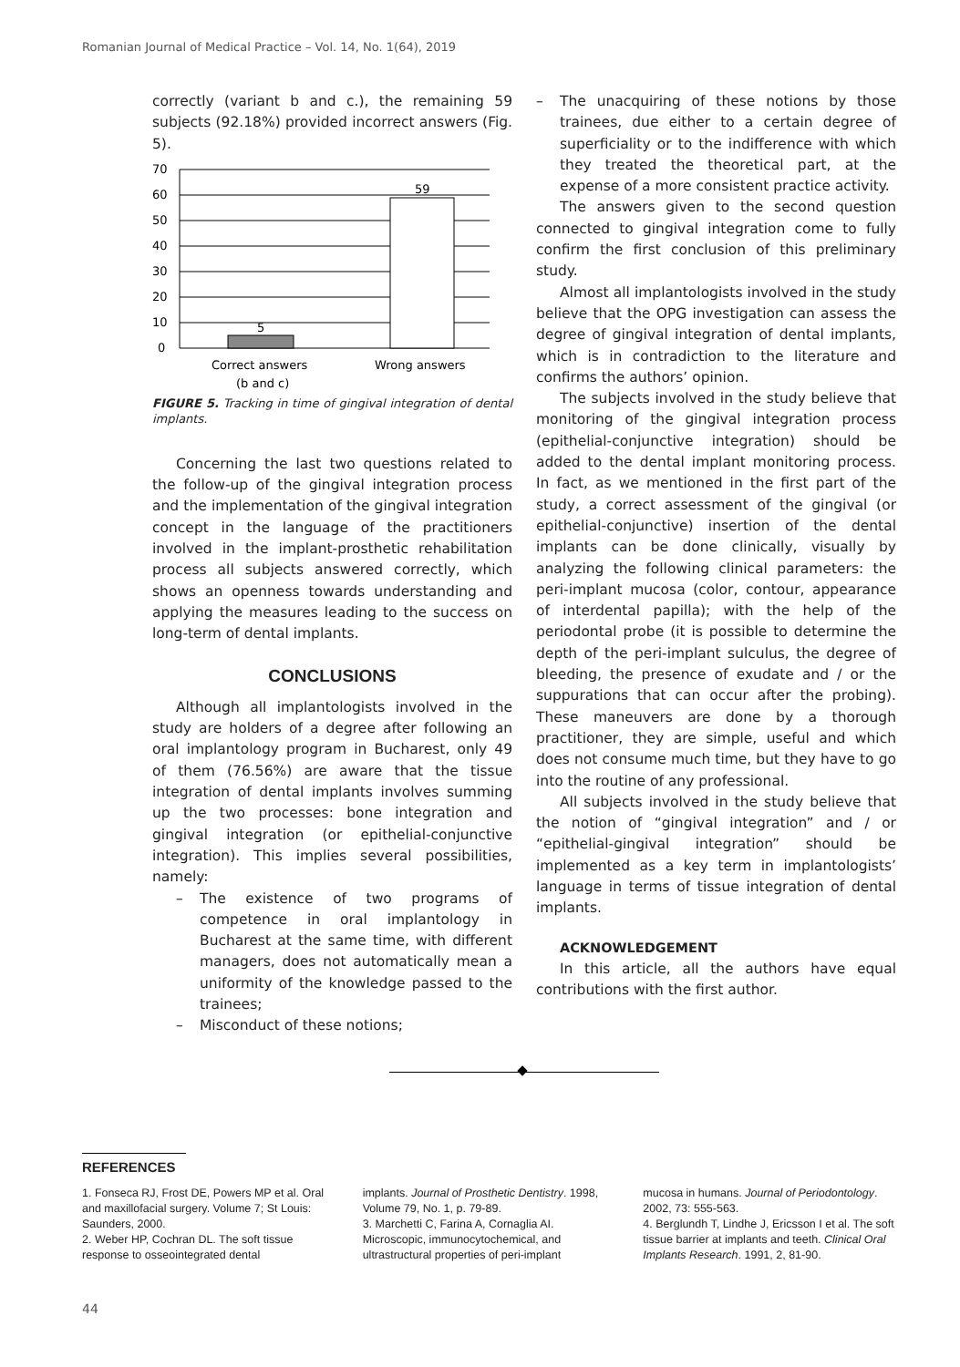Romanian Journal of Medical Practice – Vol. 14, No. 1(64), 2019
correctly (variant b and c.), the remaining 59 subjects (92.18%) provided incorrect answers (Fig. 5).
5
59
0
10
20
30
40
50
60
70
Correct answers
(b and c)
Wrong answers
FIGURE 5. Tracking in time of gingival integration of dental implants.
Concerning the last two questions related to the follow-up of the gingival integration process and the implementation of the gingival integration concept in the language of the practitioners involved in the implant-prosthetic rehabilitation process all subjects answered correctly, which shows an openness towards understanding and applying the measures leading to the success on long-term of dental implants.
CONCLUSIONS
Although all implantologists involved in the study are holders of a degree after following an oral implantology program in Bucharest, only 49 of them (76.56%) are aware that the tissue integration of dental implants involves summing up the two processes: bone integration and gingival integration (or epithelial-conjunctive integration). This implies several possibilities, namely:
– The existence of two programs of competence in oral implantology in Bucharest at the same time, with different managers, does not automatically mean a uniformity of the knowledge passed to the trainees;
– Misconduct of these notions;
– The unacquiring of these notions by those trainees, due either to a certain degree of superficiality or to the indifference with which they treated the theoretical part, at the expense of a more consistent practice activity.
The answers given to the second question connected to gingival integration come to fully confirm the first conclusion of this preliminary study.
Almost all implantologists involved in the study believe that the OPG investigation can assess the degree of gingival integration of dental implants, which is in contradiction to the literature and confirms the authors’ opinion.
The subjects involved in the study believe that monitoring of the gingival integration process (epithelial-conjunctive integration) should be added to the dental implant monitoring process. In fact, as we mentioned in the first part of the study, a correct assessment of the gingival (or epithelial-conjunctive) insertion of the dental implants can be done clinically, visually by analyzing the following clinical parameters: the peri-implant mucosa (color, contour, appearance of interdental papilla); with the help of the periodontal probe (it is possible to determine the depth of the peri-implant sulculus, the degree of bleeding, the presence of exudate and / or the suppurations that can occur after the probing). These maneuvers are done by a thorough practitioner, they are simple, useful and which does not consume much time, but they have to go into the routine of any professional.
All subjects involved in the study believe that the notion of “gingival integration” and / or “epithelial-gingival integration” should be implemented as a key term in implantologists’ language in terms of tissue integration of dental implants.
ACKNOWLEDGEMENT
In this article, all the authors have equal contributions with the first author.
REFERENCES
1. Fonseca RJ, Frost DE, Powers MP et al. Oral and maxillofacial surgery. Volume 7; St Louis: Saunders, 2000.
2. Weber HP, Cochran DL. The soft tissue response to osseointegrated dental
implants. Journal of Prosthetic Dentistry. 1998, Volume 79, No. 1, p. 79-89.
3. Marchetti C, Farina A, Cornaglia AI. Microscopic, immunocytochemical, and ultrastructural properties of peri-implant
mucosa in humans. Journal of Periodontology. 2002, 73: 555-563.
4. Berglundh T, Lindhe J, Ericsson I et al. The soft tissue barrier at implants and teeth. Clinical Oral Implants Research. 1991, 2, 81-90.
44